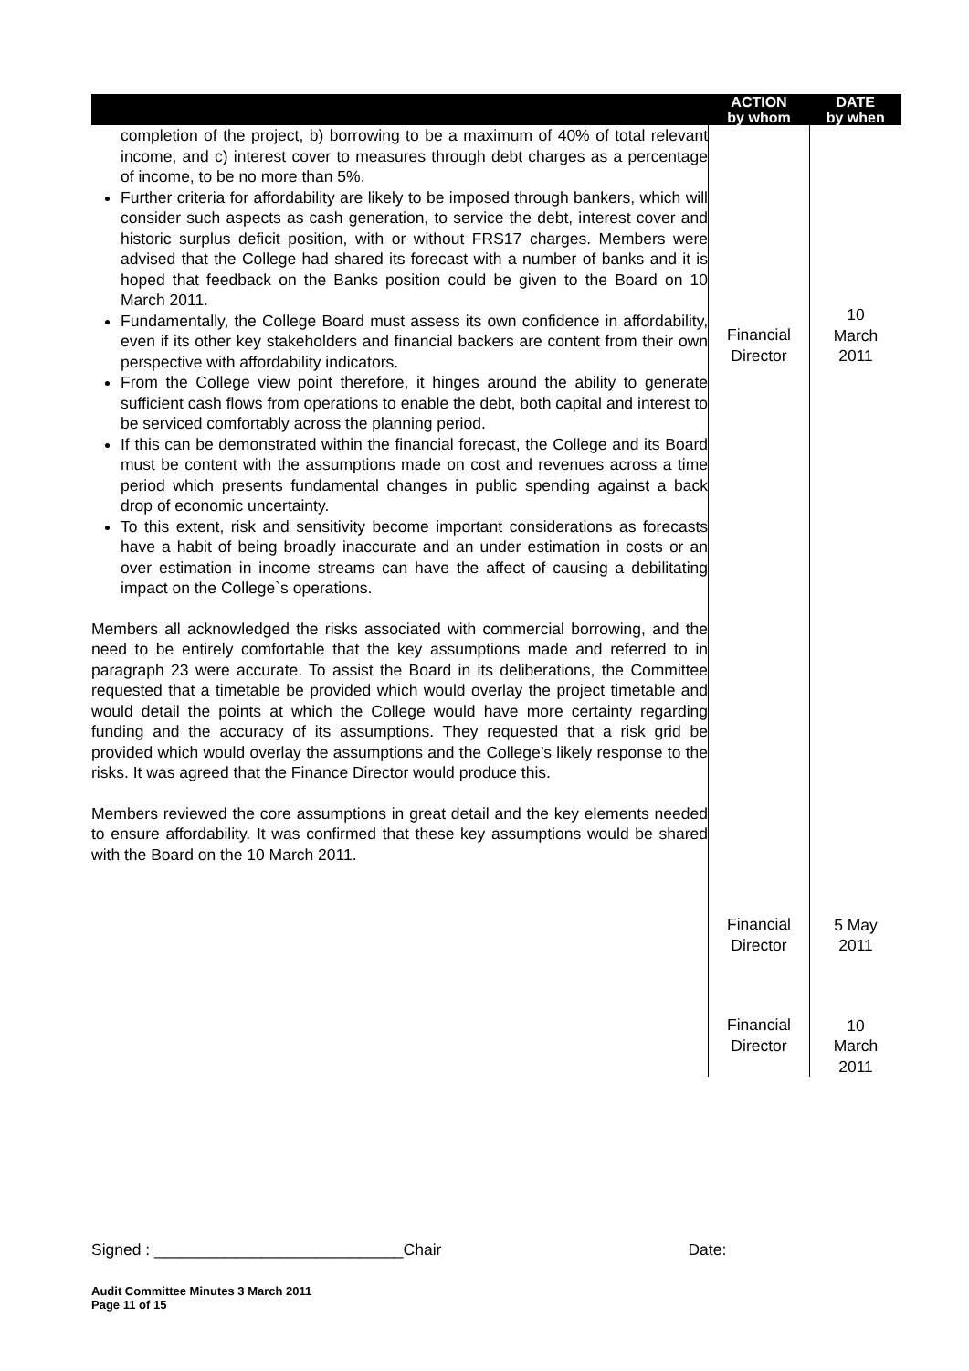| | ACTION by whom | DATE by when |
| --- | --- | --- |
| completion of the project, b) borrowing to be a maximum of 40% of total relevant income, and c) interest cover to measures through debt charges as a percentage of income, to be no more than 5%. Further criteria for affordability are likely to be imposed through bankers, which will consider such aspects as cash generation, to service the debt, interest cover and historic surplus deficit position, with or without FRS17 charges. Members were advised that the College had shared its forecast with a number of banks and it is hoped that feedback on the Banks position could be given to the Board on 10 March 2011. Fundamentally, the College Board must assess its own confidence in affordability, even if its other key stakeholders and financial backers are content from their own perspective with affordability indicators. From the College view point therefore, it hinges around the ability to generate sufficient cash flows from operations to enable the debt, both capital and interest to be serviced comfortably across the planning period. If this can be demonstrated within the financial forecast, the College and its Board must be content with the assumptions made on cost and revenues across a time period which presents fundamental changes in public spending against a back drop of economic uncertainty. To this extent, risk and sensitivity become important considerations as forecasts have a habit of being broadly inaccurate and an under estimation in costs or an over estimation in income streams can have the affect of causing a debilitating impact on the College`s operations. Members all acknowledged the risks associated with commercial borrowing, and the need to be entirely comfortable that the key assumptions made and referred to in paragraph 23 were accurate. To assist the Board in its deliberations, the Committee requested that a timetable be provided which would overlay the project timetable and would detail the points at which the College would have more certainty regarding funding and the accuracy of its assumptions. They requested that a risk grid be provided which would overlay the assumptions and the College’s likely response to the risks. It was agreed that the Finance Director would produce this. Members reviewed the core assumptions in great detail and the key elements needed to ensure affordability. It was confirmed that these key assumptions would be shared with the Board on the 10 March 2011. | Financial Director Financial Director Financial Director | 10 March 2011 5 May 2011 10 March 2011 |
Signed : ____________________________Chair Date:
Audit Committee Minutes 3 March 2011
Page 11 of 15